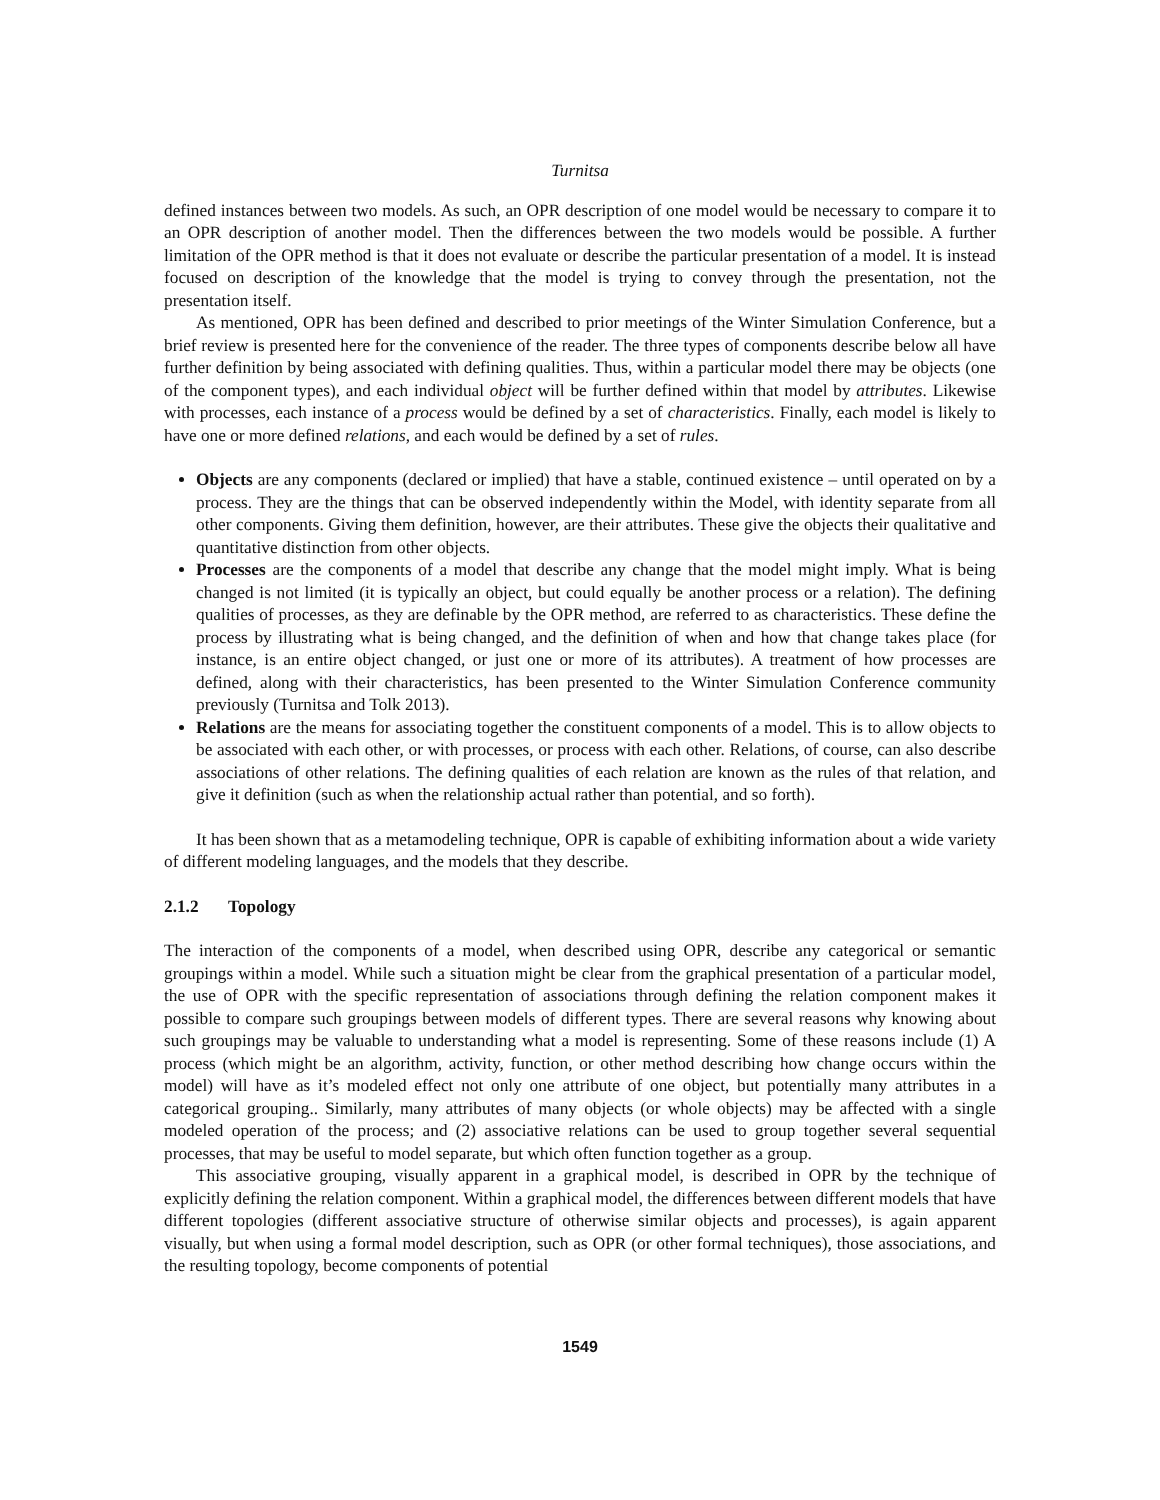Turnitsa
defined instances between two models. As such, an OPR description of one model would be necessary to compare it to an OPR description of another model. Then the differences between the two models would be possible. A further limitation of the OPR method is that it does not evaluate or describe the particular presentation of a model. It is instead focused on description of the knowledge that the model is trying to convey through the presentation, not the presentation itself.
As mentioned, OPR has been defined and described to prior meetings of the Winter Simulation Conference, but a brief review is presented here for the convenience of the reader. The three types of components describe below all have further definition by being associated with defining qualities. Thus, within a particular model there may be objects (one of the component types), and each individual object will be further defined within that model by attributes. Likewise with processes, each instance of a process would be defined by a set of characteristics. Finally, each model is likely to have one or more defined relations, and each would be defined by a set of rules.
Objects are any components (declared or implied) that have a stable, continued existence – until operated on by a process. They are the things that can be observed independently within the Model, with identity separate from all other components. Giving them definition, however, are their attributes. These give the objects their qualitative and quantitative distinction from other objects.
Processes are the components of a model that describe any change that the model might imply. What is being changed is not limited (it is typically an object, but could equally be another process or a relation). The defining qualities of processes, as they are definable by the OPR method, are referred to as characteristics. These define the process by illustrating what is being changed, and the definition of when and how that change takes place (for instance, is an entire object changed, or just one or more of its attributes). A treatment of how processes are defined, along with their characteristics, has been presented to the Winter Simulation Conference community previously (Turnitsa and Tolk 2013).
Relations are the means for associating together the constituent components of a model. This is to allow objects to be associated with each other, or with processes, or process with each other. Relations, of course, can also describe associations of other relations. The defining qualities of each relation are known as the rules of that relation, and give it definition (such as when the relationship actual rather than potential, and so forth).
It has been shown that as a metamodeling technique, OPR is capable of exhibiting information about a wide variety of different modeling languages, and the models that they describe.
2.1.2 Topology
The interaction of the components of a model, when described using OPR, describe any categorical or semantic groupings within a model. While such a situation might be clear from the graphical presentation of a particular model, the use of OPR with the specific representation of associations through defining the relation component makes it possible to compare such groupings between models of different types. There are several reasons why knowing about such groupings may be valuable to understanding what a model is representing. Some of these reasons include (1) A process (which might be an algorithm, activity, function, or other method describing how change occurs within the model) will have as it’s modeled effect not only one attribute of one object, but potentially many attributes in a categorical grouping.. Similarly, many attributes of many objects (or whole objects) may be affected with a single modeled operation of the process; and (2) associative relations can be used to group together several sequential processes, that may be useful to model separate, but which often function together as a group.
This associative grouping, visually apparent in a graphical model, is described in OPR by the technique of explicitly defining the relation component. Within a graphical model, the differences between different models that have different topologies (different associative structure of otherwise similar objects and processes), is again apparent visually, but when using a formal model description, such as OPR (or other formal techniques), those associations, and the resulting topology, become components of potential
1549